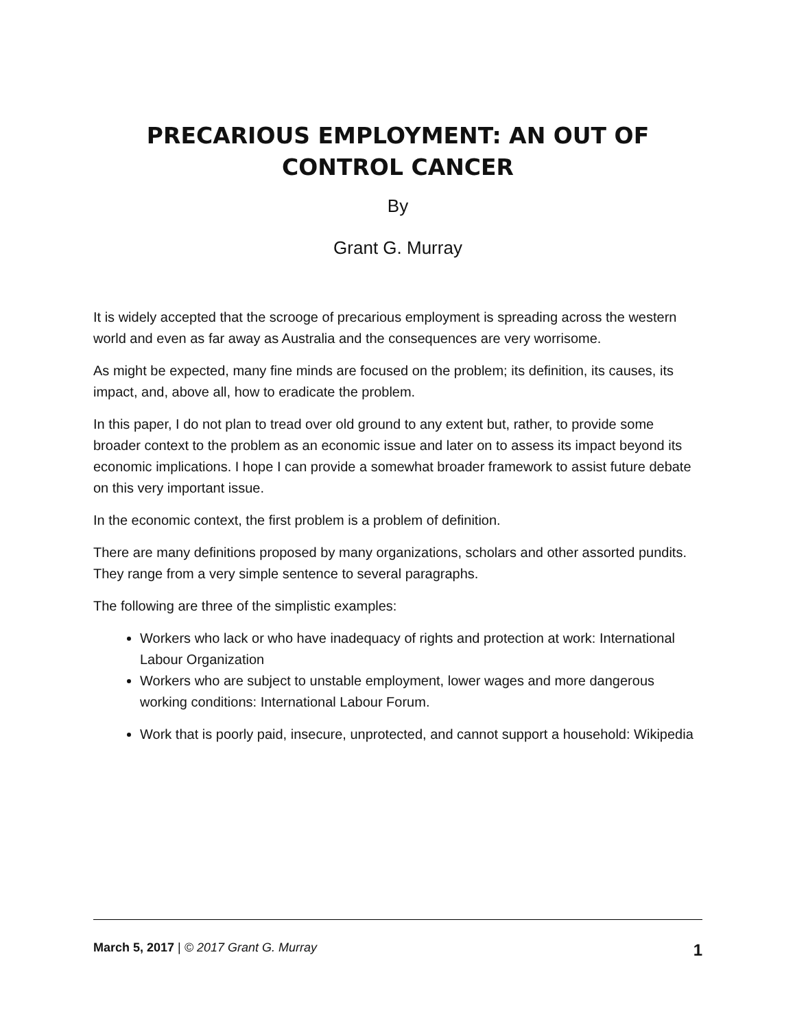PRECARIOUS EMPLOYMENT: AN OUT OF CONTROL CANCER
By
Grant G. Murray
It is widely accepted that the scrooge of precarious employment is spreading across the western world and even as far away as Australia and the consequences are very worrisome.
As might be expected, many fine minds are focused on the problem; its definition, its causes, its impact, and, above all, how to eradicate the problem.
In this paper, I do not plan to tread over old ground to any extent but, rather, to provide some broader context to the problem as an economic issue and later on to assess its impact beyond its economic implications. I hope I can provide a somewhat broader framework to assist future debate on this very important issue.
In the economic context, the first problem is a problem of definition.
There are many definitions proposed by many organizations, scholars and other assorted pundits. They range from a very simple sentence to several paragraphs.
The following are three of the simplistic examples:
Workers who lack or who have inadequacy of rights and protection at work: International Labour Organization
Workers who are subject to unstable employment, lower wages and more dangerous working conditions: International Labour Forum.
Work that is poorly paid, insecure, unprotected, and cannot support a household: Wikipedia
March 5, 2017 | © 2017 Grant G. Murray 1